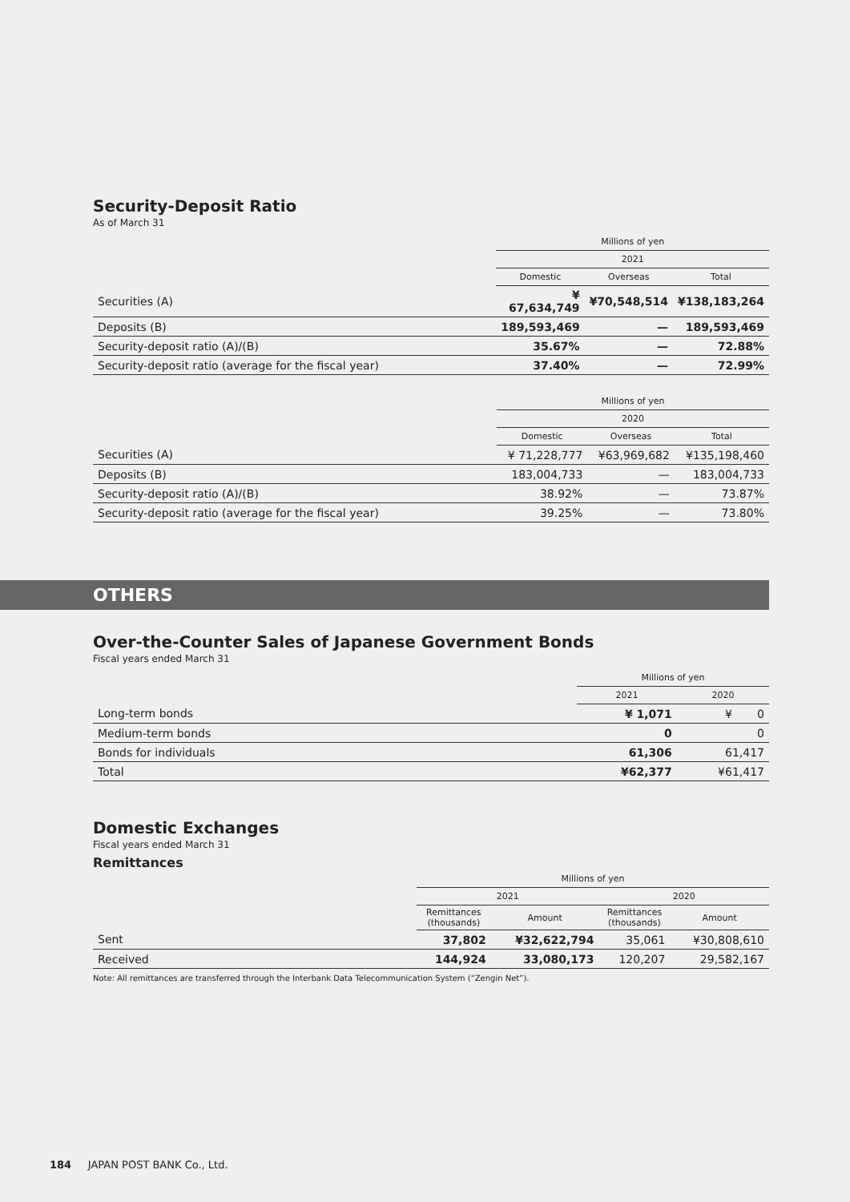Security-Deposit Ratio
As of March 31
| | Millions of yen | | |
| | 2021 | | |
| | Domestic | Overseas | Total |
| Securities (A) | ¥ 67,634,749 | ¥70,548,514 | ¥138,183,264 |
| Deposits (B) | 189,593,469 | — | 189,593,469 |
| Security-deposit ratio (A)/(B) | 35.67% | — | 72.88% |
| Security-deposit ratio (average for the fiscal year) | 37.40% | — | 72.99% |
| | Millions of yen | | |
| | 2020 | | |
| | Domestic | Overseas | Total |
| Securities (A) | ¥ 71,228,777 | ¥63,969,682 | ¥135,198,460 |
| Deposits (B) | 183,004,733 | — | 183,004,733 |
| Security-deposit ratio (A)/(B) | 38.92% | — | 73.87% |
| Security-deposit ratio (average for the fiscal year) | 39.25% | — | 73.80% |
OTHERS
Over-the-Counter Sales of Japanese Government Bonds
Fiscal years ended March 31
| | Millions of yen | |
| | 2021 | 2020 |
| Long-term bonds | ¥ 1,071 | ¥ 0 |
| Medium-term bonds | 0 | 0 |
| Bonds for individuals | 61,306 | 61,417 |
| Total | ¥62,377 | ¥61,417 |
Domestic Exchanges
Fiscal years ended March 31
Remittances
| | Millions of yen | | | |
| | 2021 | | 2020 | |
| | Remittances (thousands) | Amount | Remittances (thousands) | Amount |
| Sent | 37,802 | ¥32,622,794 | 35,061 | ¥30,808,610 |
| Received | 144,924 | 33,080,173 | 120,207 | 29,582,167 |
Note: All remittances are transferred through the Interbank Data Telecommunication System (“Zengin Net”).
184 JAPAN POST BANK Co., Ltd.